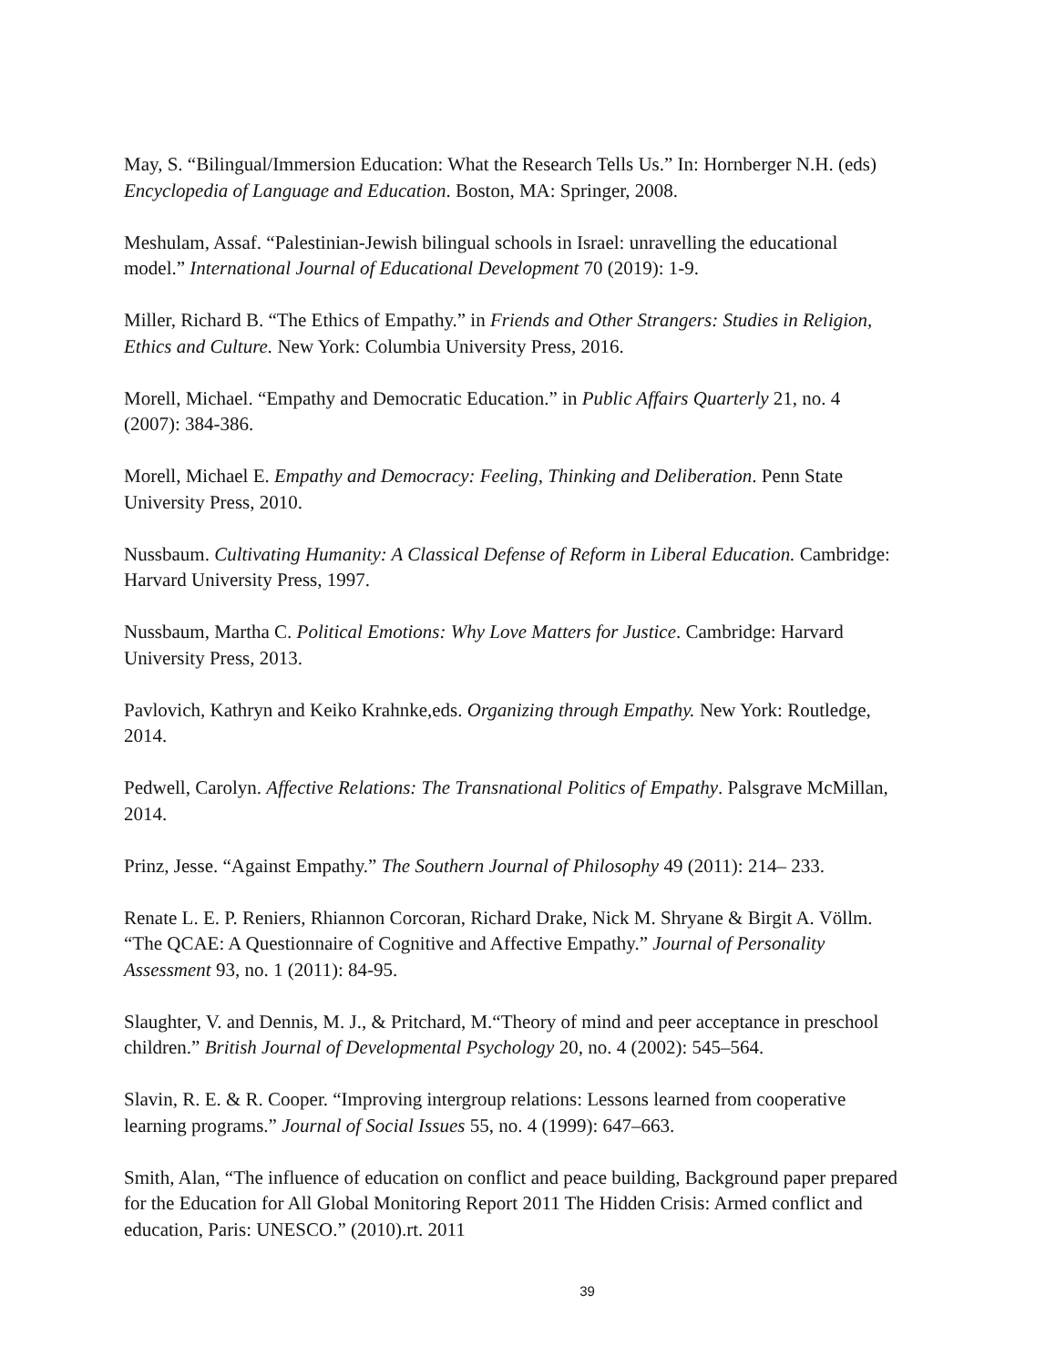May, S. “Bilingual/Immersion Education: What the Research Tells Us.” In: Hornberger N.H. (eds) Encyclopedia of Language and Education. Boston, MA: Springer, 2008.
Meshulam, Assaf. “Palestinian-Jewish bilingual schools in Israel: unravelling the educational model.” International Journal of Educational Development 70 (2019): 1-9.
Miller, Richard B. “The Ethics of Empathy.” in Friends and Other Strangers: Studies in Religion, Ethics and Culture. New York: Columbia University Press, 2016.
Morell, Michael. “Empathy and Democratic Education.” in Public Affairs Quarterly 21, no. 4 (2007): 384-386.
Morell, Michael E. Empathy and Democracy: Feeling, Thinking and Deliberation. Penn State University Press, 2010.
Nussbaum. Cultivating Humanity: A Classical Defense of Reform in Liberal Education. Cambridge: Harvard University Press, 1997.
Nussbaum, Martha C. Political Emotions: Why Love Matters for Justice. Cambridge: Harvard University Press, 2013.
Pavlovich, Kathryn and Keiko Krahnke,eds. Organizing through Empathy. New York: Routledge, 2014.
Pedwell, Carolyn. Affective Relations: The Transnational Politics of Empathy. Palsgrave McMillan, 2014.
Prinz, Jesse. “Against Empathy.” The Southern Journal of Philosophy 49 (2011): 214– 233.
Renate L. E. P. Reniers, Rhiannon Corcoran, Richard Drake, Nick M. Shryane & Birgit A. Völlm. “The QCAE: A Questionnaire of Cognitive and Affective Empathy.” Journal of Personality Assessment 93, no. 1 (2011): 84-95.
Slaughter, V. and Dennis, M. J., & Pritchard, M.“Theory of mind and peer acceptance in preschool children.” British Journal of Developmental Psychology 20, no. 4 (2002): 545–564.
Slavin, R. E. & R. Cooper. “Improving intergroup relations: Lessons learned from cooperative learning programs.” Journal of Social Issues 55, no. 4 (1999): 647–663.
Smith, Alan, “The influence of education on conflict and peace building, Background paper prepared for the Education for All Global Monitoring Report 2011 The Hidden Crisis: Armed conflict and education, Paris: UNESCO.” (2010).rt. 2011
39